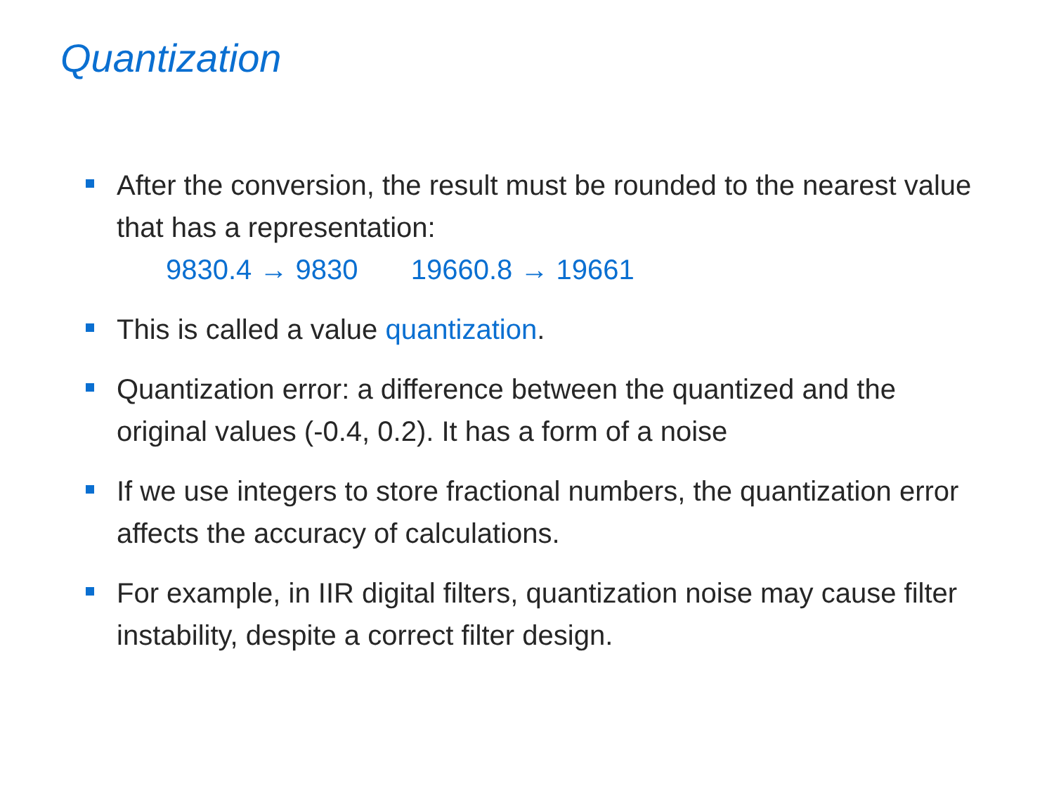Quantization
After the conversion, the result must be rounded to the nearest value that has a representation:
9830.4 → 9830 19660.8 → 19661
This is called a value quantization.
Quantization error: a difference between the quantized and the original values (-0.4, 0.2). It has a form of a noise
If we use integers to store fractional numbers, the quantization error affects the accuracy of calculations.
For example, in IIR digital filters, quantization noise may cause filter instability, despite a correct filter design.